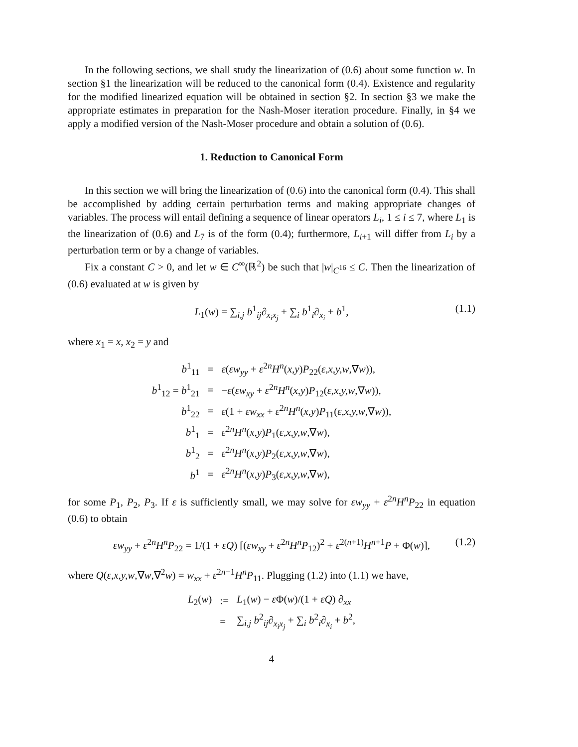In the following sections, we shall study the linearization of (0.6) about some function w. In section §1 the linearization will be reduced to the canonical form (0.4). Existence and regularity for the modified linearized equation will be obtained in section §2. In section §3 we make the appropriate estimates in preparation for the Nash-Moser iteration procedure. Finally, in §4 we apply a modified version of the Nash-Moser procedure and obtain a solution of (0.6).
1. Reduction to Canonical Form
In this section we will bring the linearization of (0.6) into the canonical form (0.4). This shall be accomplished by adding certain perturbation terms and making appropriate changes of variables. The process will entail defining a sequence of linear operators L<sub>i</sub>, 1 ≤ i ≤ 7, where L<sub>1</sub> is the linearization of (0.6) and L<sub>7</sub> is of the form (0.4); furthermore, L<sub>i+1</sub> will differ from L<sub>i</sub> by a perturbation term or by a change of variables.
Fix a constant C > 0, and let w ∈ C<sup>∞</sup>(ℝ<sup>2</sup>) be such that |w|<sub>C<sup>16</sup></sub> ≤ C. Then the linearization of (0.6) evaluated at w is given by
L<sub>1</sub>(w) = ∑<sub>i,j</sub> b<sup>1</sup><sub>ij</sub>∂<sub>x<sub>i</sub>x<sub>j</sub></sub> + ∑<sub>i</sub> b<sup>1</sup><sub>i</sub>∂<sub>x<sub>i</sub></sub> + b<sup>1</sup>, (1.1)
where x<sub>1</sub> = x, x<sub>2</sub> = y and
| b<sup>1</sup><sub>11</sub> | = | ε ( εw<sub>yy</sub> + ε<sup>2n</sup> H<sup>n</sup> ( x,y ) P<sub>22</sub>( ε,x,y,w ,∇ w )), |
| b<sup>1</sup><sub>12</sub> = b<sup>1</sup><sub>21</sub> | = | − ε ( εw<sub>xy</sub> + ε<sup>2n</sup> H<sup>n</sup> ( x,y ) P<sub>12</sub>( ε,x,y,w ,∇ w )), |
| b<sup>1</sup><sub>22</sub> | = | ε (1 + εw<sub>xx</sub> + ε<sup>2n</sup> H<sup>n</sup> ( x,y ) P<sub>11</sub>( ε,x,y,w ,∇ w )), |
| b<sup>1</sup><sub>1</sub> | = | ε<sup>2n</sup> H<sup>n</sup> ( x,y ) P<sub>1</sub>( ε,x,y,w ,∇ w ), |
| b<sup>1</sup><sub>2</sub> | = | ε<sup>2n</sup> H<sup>n</sup> ( x,y ) P<sub>2</sub>( ε,x,y,w ,∇ w ), |
| b<sup>1</sup> | = | ε<sup>2n</sup> H<sup>n</sup> ( x,y ) P<sub>3</sub>( ε,x,y,w ,∇ w ), |
for some P<sub>1</sub>, P<sub>2</sub>, P<sub>3</sub>. If ε is sufficiently small, we may solve for εw<sub>yy</sub> + ε<sup>2n</sup>H<sup>n</sup>P<sub>22</sub> in equation (0.6) to obtain
εw<sub>yy</sub> + ε<sup>2n</sup>H<sup>n</sup>P<sub>22</sub> = 1/(1 + εQ) [(εw<sub>xy</sub> + ε<sup>2n</sup>H<sup>n</sup>P<sub>12</sub>)<sup>2</sup> + ε<sup>2(n+1)</sup>H<sup>n+1</sup>P + Φ(w)], (1.2)
where Q(ε,x,y,w,∇w,∇<sup>2</sup>w) = w<sub>xx</sub> + ε<sup>2n−1</sup>H<sup>n</sup>P<sub>11</sub>. Plugging (1.2) into (1.1) we have,
| L<sub>2</sub>( w ) | := | L<sub>1</sub>( w ) − ε Φ( w )/(1 + εQ ) ∂<sub>xx</sub> |
| | = | ∑<sub>i,j</sub> b<sup>2</sup><sub>ij</sub>∂<sub>x<sub>i</sub>x<sub>j</sub></sub> + ∑<sub>i</sub> b<sup>2</sup><sub>i</sub>∂<sub>x<sub>i</sub></sub> + b<sup>2</sup>, |
4